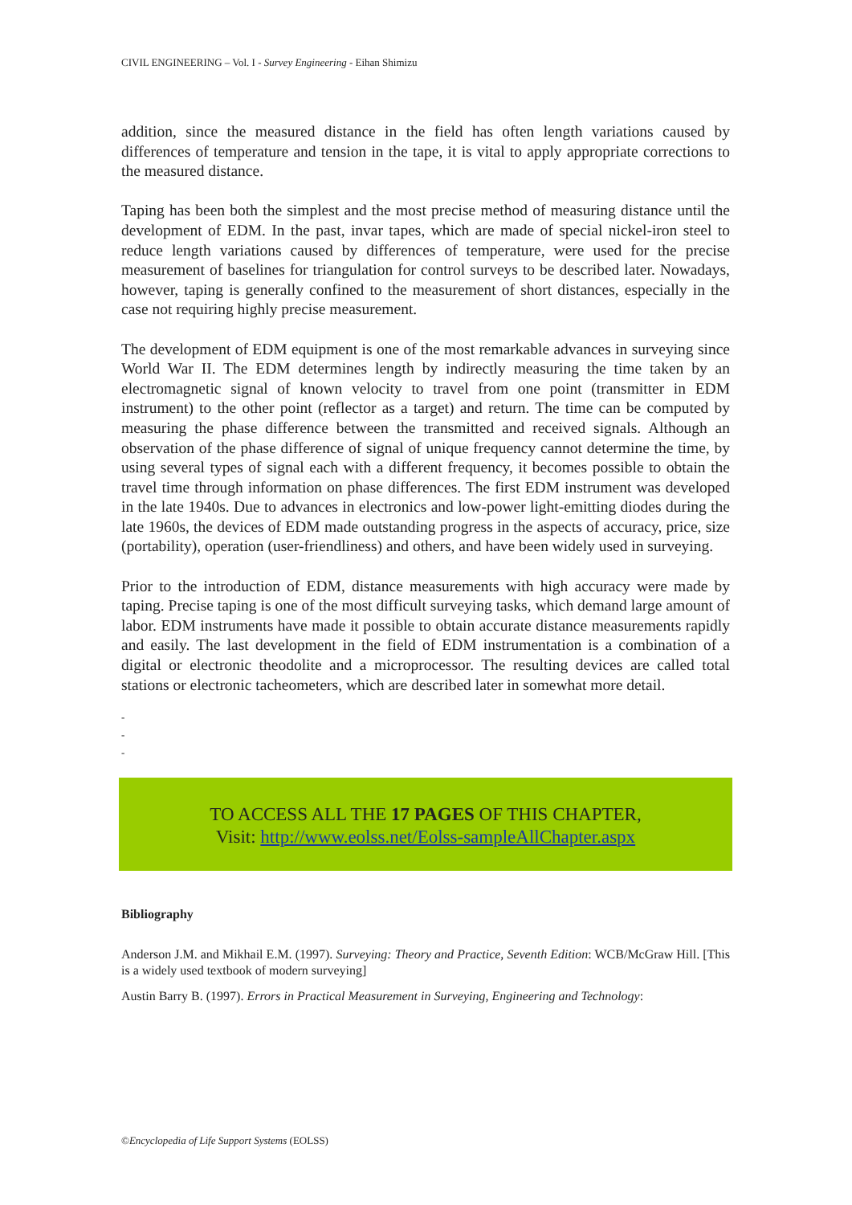CIVIL ENGINEERING – Vol. I - Survey Engineering - Eihan Shimizu
addition, since the measured distance in the field has often length variations caused by differences of temperature and tension in the tape, it is vital to apply appropriate corrections to the measured distance.
Taping has been both the simplest and the most precise method of measuring distance until the development of EDM. In the past, invar tapes, which are made of special nickel-iron steel to reduce length variations caused by differences of temperature, were used for the precise measurement of baselines for triangulation for control surveys to be described later. Nowadays, however, taping is generally confined to the measurement of short distances, especially in the case not requiring highly precise measurement.
The development of EDM equipment is one of the most remarkable advances in surveying since World War II. The EDM determines length by indirectly measuring the time taken by an electromagnetic signal of known velocity to travel from one point (transmitter in EDM instrument) to the other point (reflector as a target) and return. The time can be computed by measuring the phase difference between the transmitted and received signals. Although an observation of the phase difference of signal of unique frequency cannot determine the time, by using several types of signal each with a different frequency, it becomes possible to obtain the travel time through information on phase differences. The first EDM instrument was developed in the late 1940s. Due to advances in electronics and low-power light-emitting diodes during the late 1960s, the devices of EDM made outstanding progress in the aspects of accuracy, price, size (portability), operation (user-friendliness) and others, and have been widely used in surveying.
Prior to the introduction of EDM, distance measurements with high accuracy were made by taping. Precise taping is one of the most difficult surveying tasks, which demand large amount of labor. EDM instruments have made it possible to obtain accurate distance measurements rapidly and easily. The last development in the field of EDM instrumentation is a combination of a digital or electronic theodolite and a microprocessor. The resulting devices are called total stations or electronic tacheometers, which are described later in somewhat more detail.
-
-
-
TO ACCESS ALL THE 17 PAGES OF THIS CHAPTER,
Visit: http://www.eolss.net/Eolss-sampleAllChapter.aspx
Bibliography
Anderson J.M. and Mikhail E.M. (1997). Surveying: Theory and Practice, Seventh Edition: WCB/McGraw Hill. [This is a widely used textbook of modern surveying]
Austin Barry B. (1997). Errors in Practical Measurement in Surveying, Engineering and Technology:
©Encyclopedia of Life Support Systems (EOLSS)